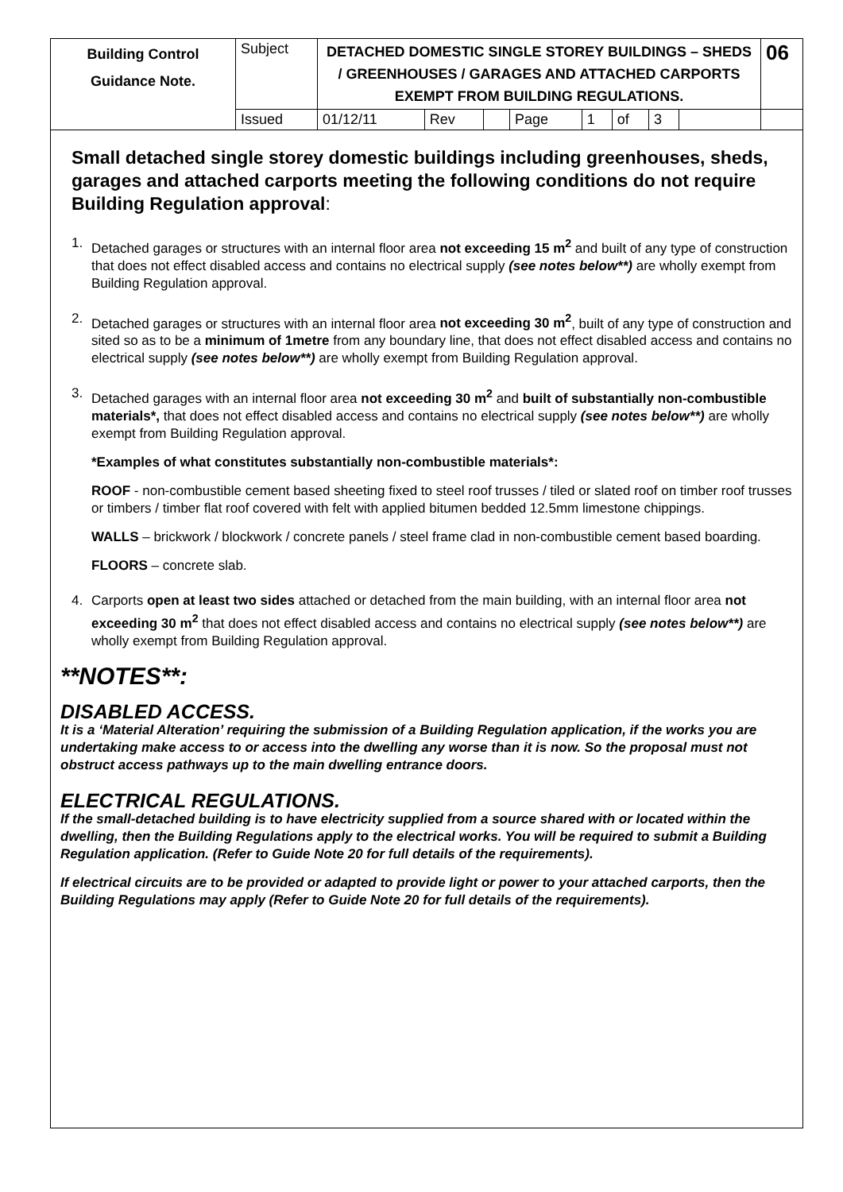| Building Control Guidance Note. | Subject | DETACHED DOMESTIC SINGLE STOREY BUILDINGS – SHEDS / GREENHOUSES / GARAGES AND ATTACHED CARPORTS EXEMPT FROM BUILDING REGULATIONS. | | | | | | | | | 06 |
| | Issued | 01/12/11 | Rev | | Page | 1 | of | 3 | | | |
Small detached single storey domestic buildings including greenhouses, sheds, garages and attached carports meeting the following conditions do not require Building Regulation approval:
1. Detached garages or structures with an internal floor area not exceeding 15 m<sup>2</sup> and built of any type of construction that does not effect disabled access and contains no electrical supply (see notes below**) are wholly exempt from Building Regulation approval.
2. Detached garages or structures with an internal floor area not exceeding 30 m<sup>2</sup>, built of any type of construction and sited so as to be a minimum of 1metre from any boundary line, that does not effect disabled access and contains no electrical supply (see notes below**) are wholly exempt from Building Regulation approval.
3. Detached garages with an internal floor area not exceeding 30 m<sup>2</sup> and built of substantially non-combustible materials*, that does not effect disabled access and contains no electrical supply (see notes below**) are wholly exempt from Building Regulation approval.
*Examples of what constitutes substantially non-combustible materials*:
ROOF - non-combustible cement based sheeting fixed to steel roof trusses / tiled or slated roof on timber roof trusses or timbers / timber flat roof covered with felt with applied bitumen bedded 12.5mm limestone chippings.
WALLS – brickwork / blockwork / concrete panels / steel frame clad in non-combustible cement based boarding.
FLOORS – concrete slab.
4. Carports open at least two sides attached or detached from the main building, with an internal floor area not exceeding 30 m<sup>2</sup> that does not effect disabled access and contains no electrical supply (see notes below**) are wholly exempt from Building Regulation approval.
**NOTES**:
DISABLED ACCESS.
It is a ‘Material Alteration’ requiring the submission of a Building Regulation application, if the works you are undertaking make access to or access into the dwelling any worse than it is now. So the proposal must not obstruct access pathways up to the main dwelling entrance doors.
ELECTRICAL REGULATIONS.
If the small-detached building is to have electricity supplied from a source shared with or located within the dwelling, then the Building Regulations apply to the electrical works. You will be required to submit a Building Regulation application. (Refer to Guide Note 20 for full details of the requirements).
If electrical circuits are to be provided or adapted to provide light or power to your attached carports, then the Building Regulations may apply (Refer to Guide Note 20 for full details of the requirements).